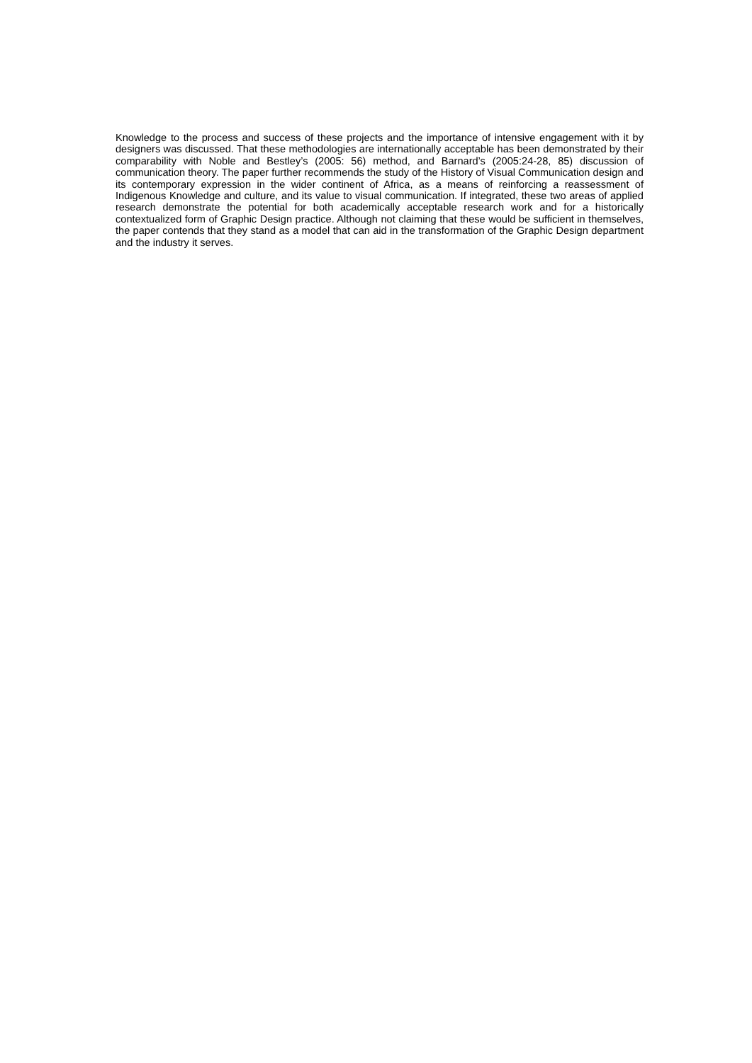Knowledge to the process and success of these projects and the importance of intensive engagement with it by designers was discussed. That these methodologies are internationally acceptable has been demonstrated by their comparability with Noble and Bestley’s (2005: 56) method, and Barnard’s (2005:24-28, 85) discussion of communication theory. The paper further recommends the study of the History of Visual Communication design and its contemporary expression in the wider continent of Africa, as a means of reinforcing a reassessment of Indigenous Knowledge and culture, and its value to visual communication. If integrated, these two areas of applied research demonstrate the potential for both academically acceptable research work and for a historically contextualized form of Graphic Design practice. Although not claiming that these would be sufficient in themselves, the paper contends that they stand as a model that can aid in the transformation of the Graphic Design department and the industry it serves.